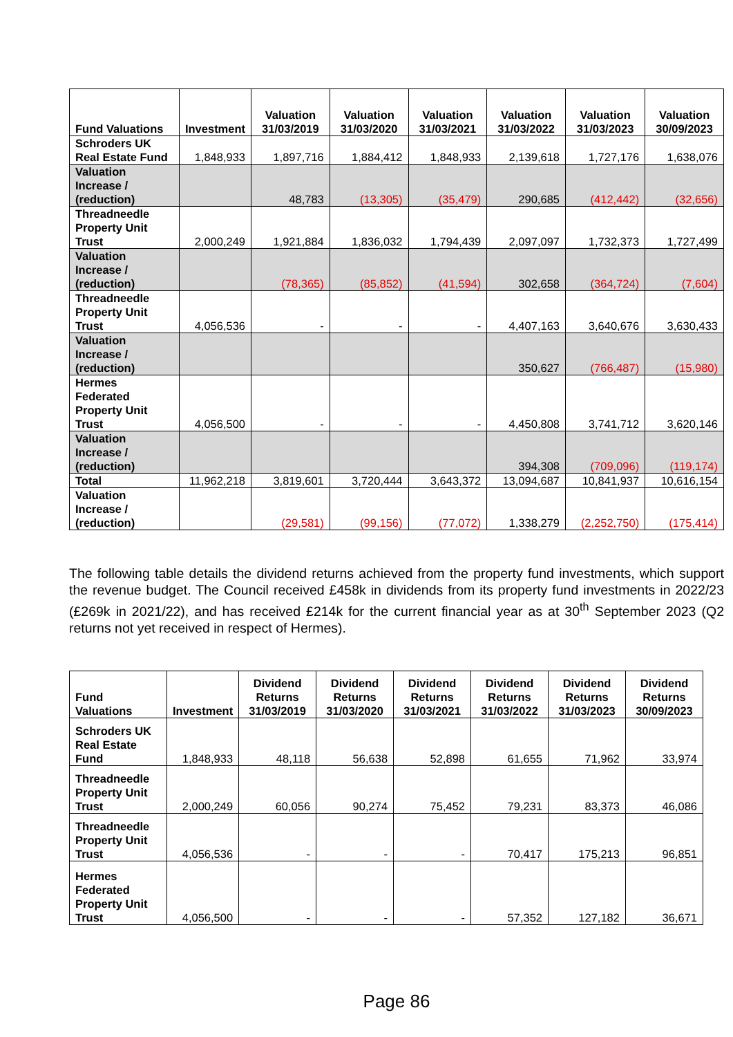| Fund Valuations | Investment | Valuation 31/03/2019 | Valuation 31/03/2020 | Valuation 31/03/2021 | Valuation 31/03/2022 | Valuation 31/03/2023 | Valuation 30/09/2023 |
| --- | --- | --- | --- | --- | --- | --- | --- |
| Schroders UK Real Estate Fund | 1,848,933 | 1,897,716 | 1,884,412 | 1,848,933 | 2,139,618 | 1,727,176 | 1,638,076 |
| Valuation Increase / (reduction) | | 48,783 | (13,305) | (35,479) | 290,685 | (412,442) | (32,656) |
| Threadneedle Property Unit Trust | 2,000,249 | 1,921,884 | 1,836,032 | 1,794,439 | 2,097,097 | 1,732,373 | 1,727,499 |
| Valuation Increase / (reduction) | | (78,365) | (85,852) | (41,594) | 302,658 | (364,724) | (7,604) |
| Threadneedle Property Unit Trust | 4,056,536 | - | - | - | 4,407,163 | 3,640,676 | 3,630,433 |
| Valuation Increase / (reduction) | | | | | 350,627 | (766,487) | (15,980) |
| Hermes Federated Property Unit Trust | 4,056,500 | - | - | - | 4,450,808 | 3,741,712 | 3,620,146 |
| Valuation Increase / (reduction) | | | | | 394,308 | (709,096) | (119,174) |
| Total | 11,962,218 | 3,819,601 | 3,720,444 | 3,643,372 | 13,094,687 | 10,841,937 | 10,616,154 |
| Valuation Increase / (reduction) | | (29,581) | (99,156) | (77,072) | 1,338,279 | (2,252,750) | (175,414) |
The following table details the dividend returns achieved from the property fund investments, which support the revenue budget. The Council received £458k in dividends from its property fund investments in 2022/23 (£269k in 2021/22), and has received £214k for the current financial year as at 30<sup>th</sup> September 2023 (Q2 returns not yet received in respect of Hermes).
| Fund Valuations | Investment | Dividend Returns 31/03/2019 | Dividend Returns 31/03/2020 | Dividend Returns 31/03/2021 | Dividend Returns 31/03/2022 | Dividend Returns 31/03/2023 | Dividend Returns 30/09/2023 |
| --- | --- | --- | --- | --- | --- | --- | --- |
| Schroders UK Real Estate Fund | 1,848,933 | 48,118 | 56,638 | 52,898 | 61,655 | 71,962 | 33,974 |
| Threadneedle Property Unit Trust | 2,000,249 | 60,056 | 90,274 | 75,452 | 79,231 | 83,373 | 46,086 |
| Threadneedle Property Unit Trust | 4,056,536 | - | - | - | 70,417 | 175,213 | 96,851 |
| Hermes Federated Property Unit Trust | 4,056,500 | - | - | - | 57,352 | 127,182 | 36,671 |
Page 86